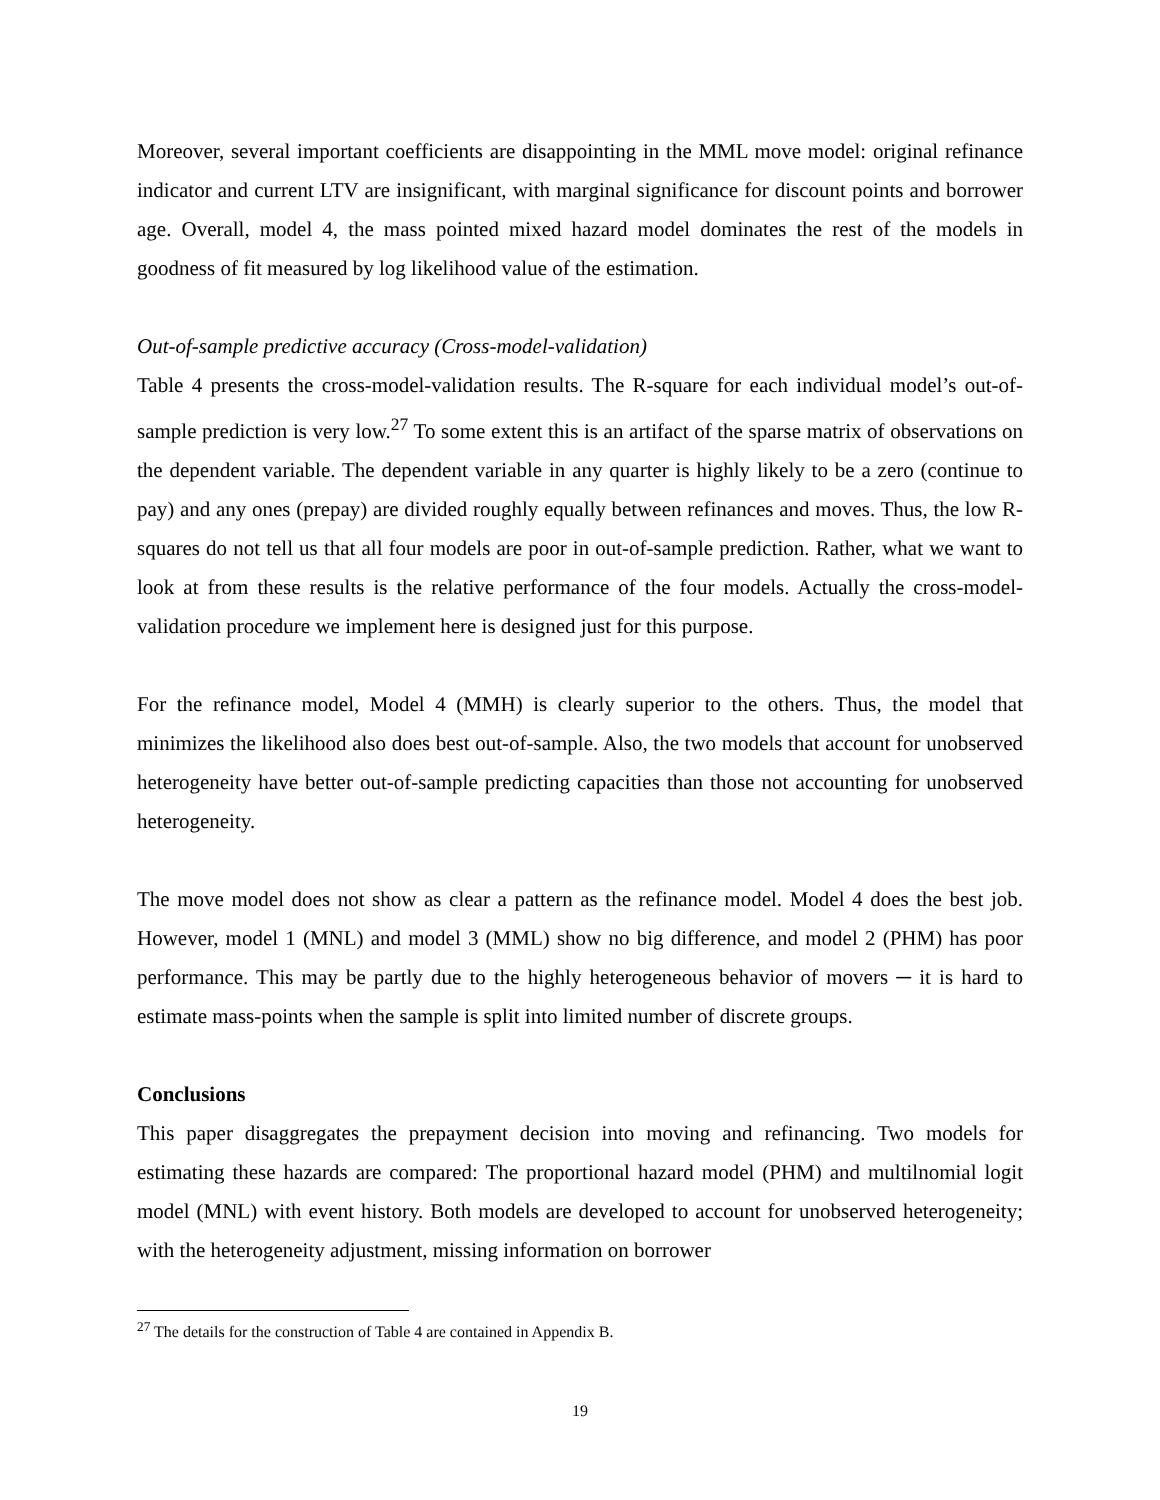Moreover, several important coefficients are disappointing in the MML move model: original refinance indicator and current LTV are insignificant, with marginal significance for discount points and borrower age. Overall, model 4, the mass pointed mixed hazard model dominates the rest of the models in goodness of fit measured by log likelihood value of the estimation.
Out-of-sample predictive accuracy (Cross-model-validation)
Table 4 presents the cross-model-validation results. The R-square for each individual model’s out-of-sample prediction is very low.<sup>27</sup> To some extent this is an artifact of the sparse matrix of observations on the dependent variable. The dependent variable in any quarter is highly likely to be a zero (continue to pay) and any ones (prepay) are divided roughly equally between refinances and moves. Thus, the low R-squares do not tell us that all four models are poor in out-of-sample prediction. Rather, what we want to look at from these results is the relative performance of the four models. Actually the cross-model-validation procedure we implement here is designed just for this purpose.
For the refinance model, Model 4 (MMH) is clearly superior to the others. Thus, the model that minimizes the likelihood also does best out-of-sample. Also, the two models that account for unobserved heterogeneity have better out-of-sample predicting capacities than those not accounting for unobserved heterogeneity.
The move model does not show as clear a pattern as the refinance model. Model 4 does the best job. However, model 1 (MNL) and model 3 (MML) show no big difference, and model 2 (PHM) has poor performance. This may be partly due to the highly heterogeneous behavior of movers ─ it is hard to estimate mass-points when the sample is split into limited number of discrete groups.
Conclusions
This paper disaggregates the prepayment decision into moving and refinancing. Two models for estimating these hazards are compared: The proportional hazard model (PHM) and multilnomial logit model (MNL) with event history. Both models are developed to account for unobserved heterogeneity; with the heterogeneity adjustment, missing information on borrower
<sup>27</sup> The details for the construction of Table 4 are contained in Appendix B.
19